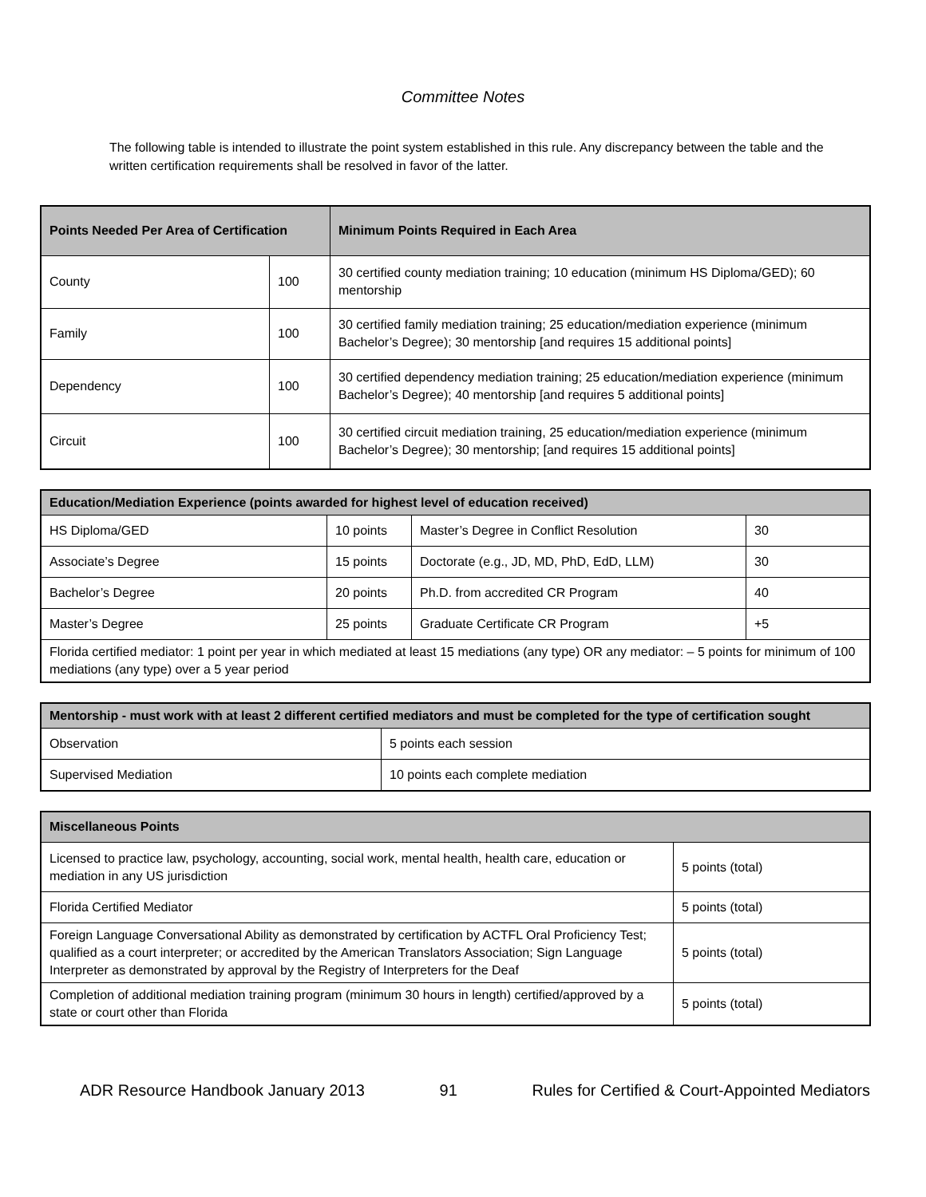Committee Notes
The following table is intended to illustrate the point system established in this rule. Any discrepancy between the table and the written certification requirements shall be resolved in favor of the latter.
| Points Needed Per Area of Certification | | Minimum Points Required in Each Area |
| --- | --- | --- |
| County | 100 | 30 certified county mediation training; 10 education (minimum HS Diploma/GED); 60 mentorship |
| Family | 100 | 30 certified family mediation training; 25 education/mediation experience (minimum Bachelor’s Degree); 30 mentorship [and requires 15 additional points] |
| Dependency | 100 | 30 certified dependency mediation training; 25 education/mediation experience (minimum Bachelor’s Degree); 40 mentorship [and requires 5 additional points] |
| Circuit | 100 | 30 certified circuit mediation training, 25 education/mediation experience (minimum Bachelor’s Degree); 30 mentorship; [and requires 15 additional points] |
| Education/Mediation Experience (points awarded for highest level of education received) | | | |
| --- | --- | --- | --- |
| HS Diploma/GED | 10 points | Master’s Degree in Conflict Resolution | 30 |
| Associate’s Degree | 15 points | Doctorate (e.g., JD, MD, PhD, EdD, LLM) | 30 |
| Bachelor’s Degree | 20 points | Ph.D. from accredited CR Program | 40 |
| Master’s Degree | 25 points | Graduate Certificate CR Program | +5 |
| Florida certified mediator: 1 point per year in which mediated at least 15 mediations (any type) OR any mediator: – 5 points for minimum of 100 mediations (any type) over a 5 year period | | | |
| Mentorship - must work with at least 2 different certified mediators and must be completed for the type of certification sought | |
| --- | --- |
| Observation | 5 points each session |
| Supervised Mediation | 10 points each complete mediation |
| Miscellaneous Points | |
| --- | --- |
| Licensed to practice law, psychology, accounting, social work, mental health, health care, education or mediation in any US jurisdiction | 5 points (total) |
| Florida Certified Mediator | 5 points (total) |
| Foreign Language Conversational Ability as demonstrated by certification by ACTFL Oral Proficiency Test; qualified as a court interpreter; or accredited by the American Translators Association; Sign Language Interpreter as demonstrated by approval by the Registry of Interpreters for the Deaf | 5 points (total) |
| Completion of additional mediation training program (minimum 30 hours in length) certified/approved by a state or court other than Florida | 5 points (total) |
ADR Resource Handbook January 2013 91 Rules for Certified & Court-Appointed Mediators